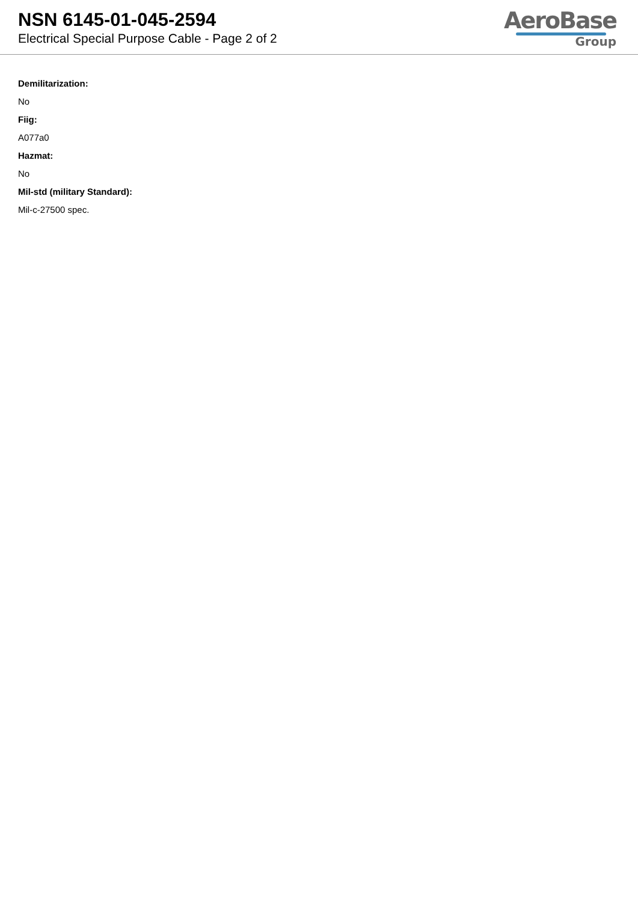NSN 6145-01-045-2594
Electrical Special Purpose Cable - Page 2 of 2
AeroBase
Group
Demilitarization:
No
Fiig:
A077a0
Hazmat:
No
Mil-std (military Standard):
Mil-c-27500 spec.